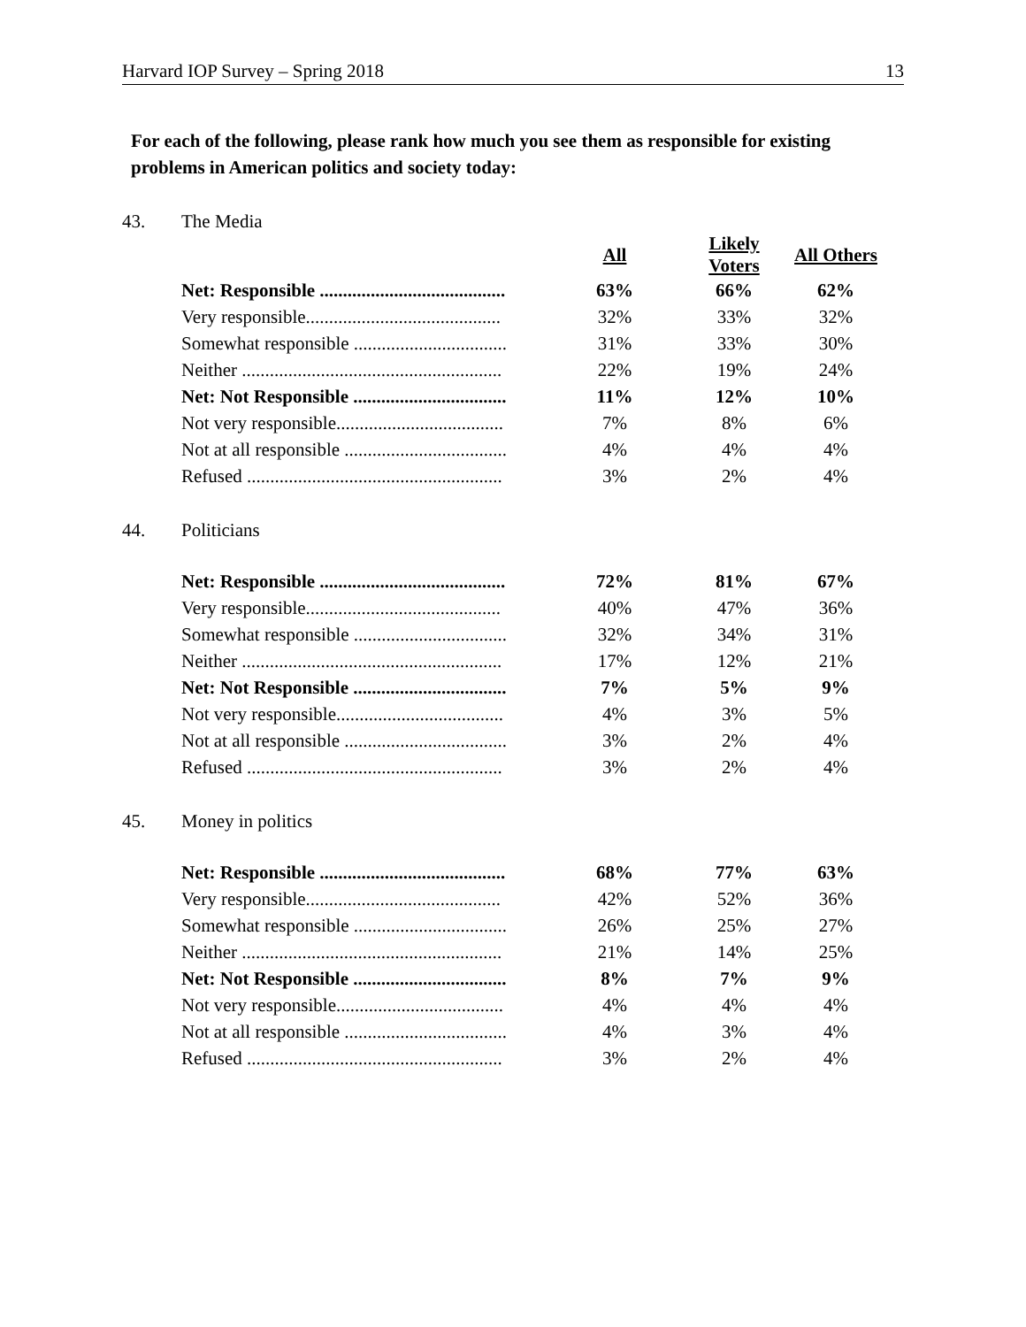Harvard IOP Survey – Spring 2018 13
For each of the following, please rank how much you see them as responsible for existing problems in American politics and society today:
43. The Media
| | All | Likely Voters | All Others |
| Net: Responsible ........................................ | 63% | 66% | 62% |
| Very responsible.......................................... | 32% | 33% | 32% |
| Somewhat responsible ................................. | 31% | 33% | 30% |
| Neither ........................................................ | 22% | 19% | 24% |
| Net: Not Responsible ................................. | 11% | 12% | 10% |
| Not very responsible.................................... | 7% | 8% | 6% |
| Not at all responsible ................................... | 4% | 4% | 4% |
| Refused ....................................................... | 3% | 2% | 4% |
44. Politicians
| Net: Responsible ........................................ | 72% | 81% | 67% |
| Very responsible.......................................... | 40% | 47% | 36% |
| Somewhat responsible ................................. | 32% | 34% | 31% |
| Neither ........................................................ | 17% | 12% | 21% |
| Net: Not Responsible ................................. | 7% | 5% | 9% |
| Not very responsible.................................... | 4% | 3% | 5% |
| Not at all responsible ................................... | 3% | 2% | 4% |
| Refused ....................................................... | 3% | 2% | 4% |
45. Money in politics
| Net: Responsible ........................................ | 68% | 77% | 63% |
| Very responsible.......................................... | 42% | 52% | 36% |
| Somewhat responsible ................................. | 26% | 25% | 27% |
| Neither ........................................................ | 21% | 14% | 25% |
| Net: Not Responsible ................................. | 8% | 7% | 9% |
| Not very responsible.................................... | 4% | 4% | 4% |
| Not at all responsible ................................... | 4% | 3% | 4% |
| Refused ....................................................... | 3% | 2% | 4% |